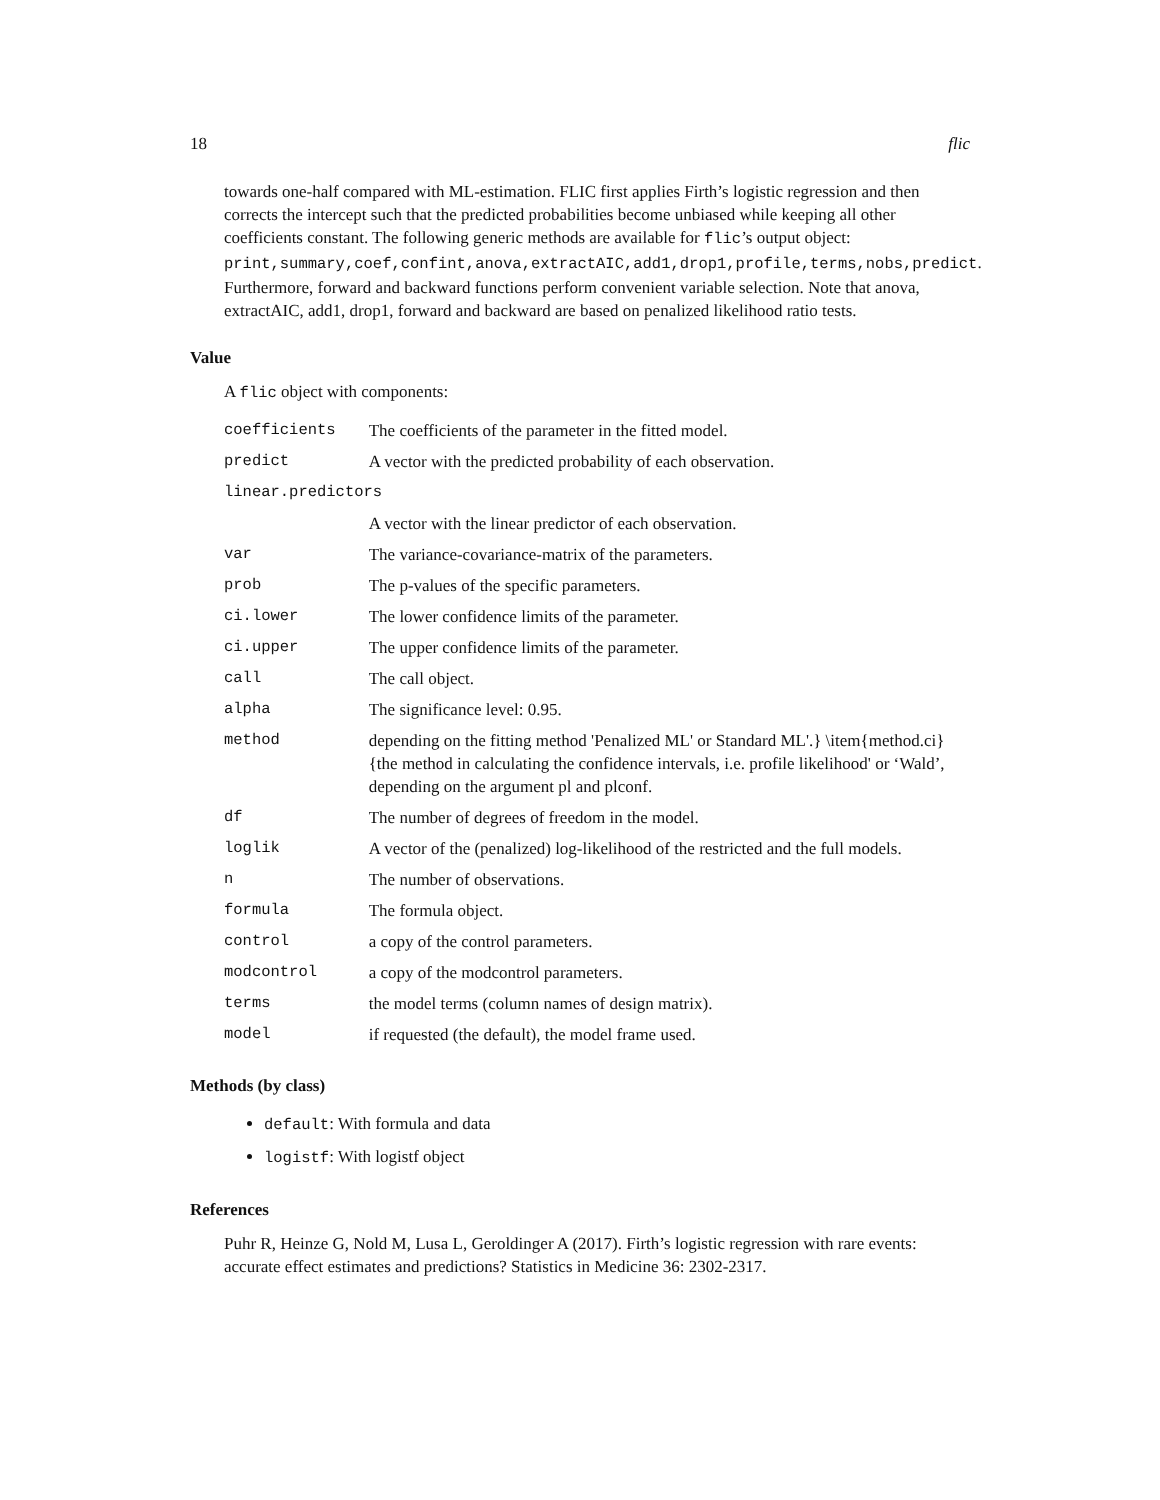18 flic
towards one-half compared with ML-estimation. FLIC first applies Firth’s logistic regression and then corrects the intercept such that the predicted probabilities become unbiased while keeping all other coefficients constant. The following generic methods are available for flic’s output object: print,summary,coef,confint,anova,extractAIC,add1,drop1,profile,terms,nobs,predict. Furthermore, forward and backward functions perform convenient variable selection. Note that anova, extractAIC, add1, drop1, forward and backward are based on penalized likelihood ratio tests.
Value
A flic object with components:
| coefficients | The coefficients of the parameter in the fitted model. |
| predict | A vector with the predicted probability of each observation. |
| linear.predictors | |
| | A vector with the linear predictor of each observation. |
| var | The variance-covariance-matrix of the parameters. |
| prob | The p-values of the specific parameters. |
| ci.lower | The lower confidence limits of the parameter. |
| ci.upper | The upper confidence limits of the parameter. |
| call | The call object. |
| alpha | The significance level: 0.95. |
| method | depending on the fitting method 'Penalized ML' or Standard ML'.} \item{method.ci}{the method in calculating the confidence intervals, i.e. profile likelihood' or ‘Wald’, depending on the argument pl and plconf. |
| df | The number of degrees of freedom in the model. |
| loglik | A vector of the (penalized) log-likelihood of the restricted and the full models. |
| n | The number of observations. |
| formula | The formula object. |
| control | a copy of the control parameters. |
| modcontrol | a copy of the modcontrol parameters. |
| terms | the model terms (column names of design matrix). |
| model | if requested (the default), the model frame used. |
Methods (by class)
default: With formula and data
logistf: With logistf object
References
Puhr R, Heinze G, Nold M, Lusa L, Geroldinger A (2017). Firth’s logistic regression with rare events: accurate effect estimates and predictions? Statistics in Medicine 36: 2302-2317.